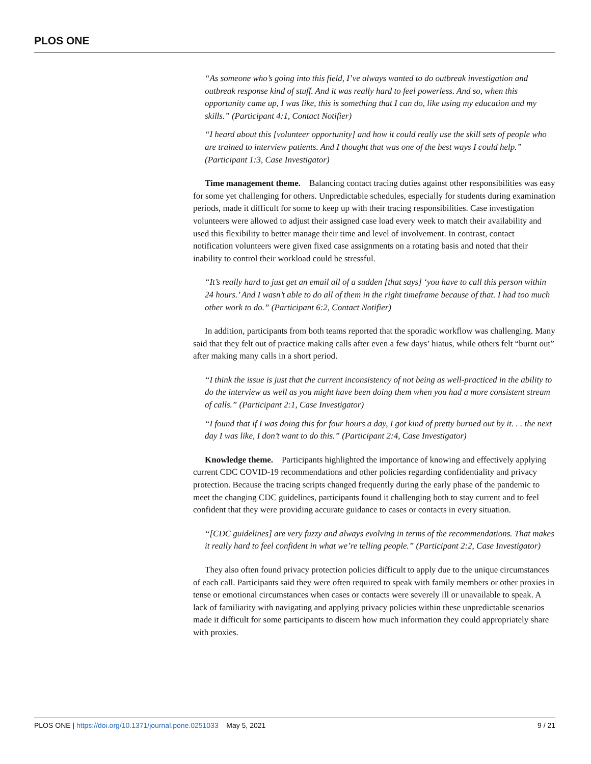PLOS ONE
“As someone who’s going into this field, I’ve always wanted to do outbreak investigation and outbreak response kind of stuff. And it was really hard to feel powerless. And so, when this opportunity came up, I was like, this is something that I can do, like using my education and my skills.” (Participant 4:1, Contact Notifier)
“I heard about this [volunteer opportunity] and how it could really use the skill sets of people who are trained to interview patients. And I thought that was one of the best ways I could help.” (Participant 1:3, Case Investigator)
Time management theme. Balancing contact tracing duties against other responsibilities was easy for some yet challenging for others. Unpredictable schedules, especially for students during examination periods, made it difficult for some to keep up with their tracing responsibilities. Case investigation volunteers were allowed to adjust their assigned case load every week to match their availability and used this flexibility to better manage their time and level of involvement. In contrast, contact notification volunteers were given fixed case assignments on a rotating basis and noted that their inability to control their workload could be stressful.
“It’s really hard to just get an email all of a sudden [that says] ‘you have to call this person within 24 hours.’ And I wasn’t able to do all of them in the right timeframe because of that. I had too much other work to do.” (Participant 6:2, Contact Notifier)
In addition, participants from both teams reported that the sporadic workflow was challenging. Many said that they felt out of practice making calls after even a few days’ hiatus, while others felt “burnt out” after making many calls in a short period.
“I think the issue is just that the current inconsistency of not being as well-practiced in the ability to do the interview as well as you might have been doing them when you had a more consistent stream of calls.” (Participant 2:1, Case Investigator)
“I found that if I was doing this for four hours a day, I got kind of pretty burned out by it. . . the next day I was like, I don’t want to do this.” (Participant 2:4, Case Investigator)
Knowledge theme. Participants highlighted the importance of knowing and effectively applying current CDC COVID-19 recommendations and other policies regarding confidentiality and privacy protection. Because the tracing scripts changed frequently during the early phase of the pandemic to meet the changing CDC guidelines, participants found it challenging both to stay current and to feel confident that they were providing accurate guidance to cases or contacts in every situation.
“[CDC guidelines] are very fuzzy and always evolving in terms of the recommendations. That makes it really hard to feel confident in what we’re telling people.” (Participant 2:2, Case Investigator)
They also often found privacy protection policies difficult to apply due to the unique circumstances of each call. Participants said they were often required to speak with family members or other proxies in tense or emotional circumstances when cases or contacts were severely ill or unavailable to speak. A lack of familiarity with navigating and applying privacy policies within these unpredictable scenarios made it difficult for some participants to discern how much information they could appropriately share with proxies.
PLOS ONE | https://doi.org/10.1371/journal.pone.0251033 May 5, 2021 9 / 21